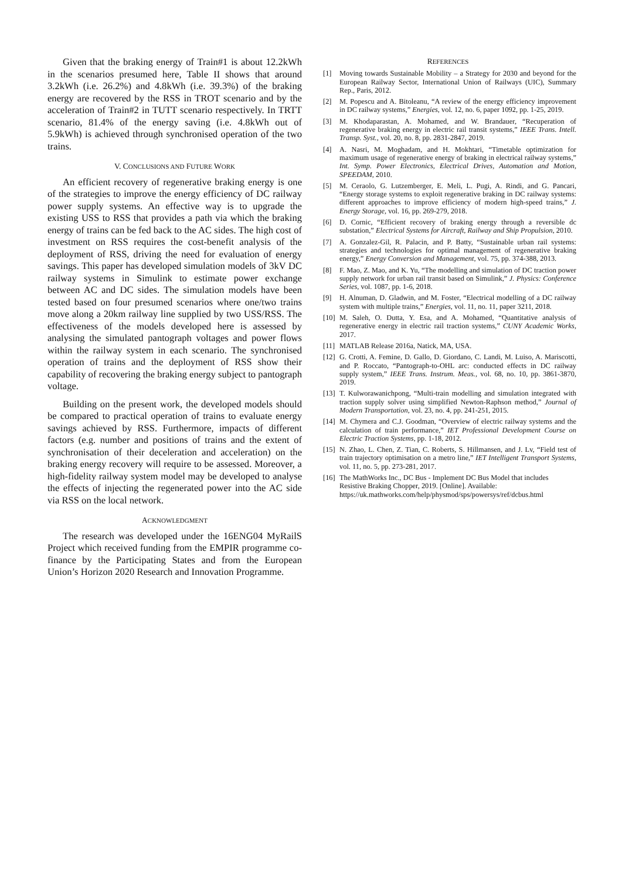Given that the braking energy of Train#1 is about 12.2kWh in the scenarios presumed here, Table II shows that around 3.2kWh (i.e. 26.2%) and 4.8kWh (i.e. 39.3%) of the braking energy are recovered by the RSS in TROT scenario and by the acceleration of Train#2 in TUTT scenario respectively. In TRTT scenario, 81.4% of the energy saving (i.e. 4.8kWh out of 5.9kWh) is achieved through synchronised operation of the two trains.
V. CONCLUSIONS AND FUTURE WORK
An efficient recovery of regenerative braking energy is one of the strategies to improve the energy efficiency of DC railway power supply systems. An effective way is to upgrade the existing USS to RSS that provides a path via which the braking energy of trains can be fed back to the AC sides. The high cost of investment on RSS requires the cost-benefit analysis of the deployment of RSS, driving the need for evaluation of energy savings. This paper has developed simulation models of 3kV DC railway systems in Simulink to estimate power exchange between AC and DC sides. The simulation models have been tested based on four presumed scenarios where one/two trains move along a 20km railway line supplied by two USS/RSS. The effectiveness of the models developed here is assessed by analysing the simulated pantograph voltages and power flows within the railway system in each scenario. The synchronised operation of trains and the deployment of RSS show their capability of recovering the braking energy subject to pantograph voltage.
Building on the present work, the developed models should be compared to practical operation of trains to evaluate energy savings achieved by RSS. Furthermore, impacts of different factors (e.g. number and positions of trains and the extent of synchronisation of their deceleration and acceleration) on the braking energy recovery will require to be assessed. Moreover, a high-fidelity railway system model may be developed to analyse the effects of injecting the regenerated power into the AC side via RSS on the local network.
ACKNOWLEDGMENT
The research was developed under the 16ENG04 MyRailS Project which received funding from the EMPIR programme co-finance by the Participating States and from the European Union’s Horizon 2020 Research and Innovation Programme.
REFERENCES
[1] Moving towards Sustainable Mobility – a Strategy for 2030 and beyond for the European Railway Sector, International Union of Railways (UIC), Summary Rep., Paris, 2012.
[2] M. Popescu and A. Bitoleanu, “A review of the energy efficiency improvement in DC railway systems,” Energies, vol. 12, no. 6, paper 1092, pp. 1-25, 2019.
[3] M. Khodaparastan, A. Mohamed, and W. Brandauer, “Recuperation of regenerative braking energy in electric rail transit systems,” IEEE Trans. Intell. Transp. Syst., vol. 20, no. 8, pp. 2831-2847, 2019.
[4] A. Nasri, M. Moghadam, and H. Mokhtari, “Timetable optimization for maximum usage of regenerative energy of braking in electrical railway systems,” Int. Symp. Power Electronics, Electrical Drives, Automation and Motion, SPEEDAM, 2010.
[5] M. Ceraolo, G. Lutzemberger, E. Meli, L. Pugi, A. Rindi, and G. Pancari, “Energy storage systems to exploit regenerative braking in DC railway systems: different approaches to improve efficiency of modern high-speed trains,” J. Energy Storage, vol. 16, pp. 269-279, 2018.
[6] D. Cornic, “Efficient recovery of braking energy through a reversible dc substation,” Electrical Systems for Aircraft, Railway and Ship Propulsion, 2010.
[7] A. Gonzalez-Gil, R. Palacin, and P. Batty, “Sustainable urban rail systems: strategies and technologies for optimal management of regenerative braking energy,” Energy Conversion and Management, vol. 75, pp. 374-388, 2013.
[8] F. Mao, Z. Mao, and K. Yu, “The modelling and simulation of DC traction power supply network for urban rail transit based on Simulink,” J. Physics: Conference Series, vol. 1087, pp. 1-6, 2018.
[9] H. Alnuman, D. Gladwin, and M. Foster, “Electrical modelling of a DC railway system with multiple trains,” Energies, vol. 11, no. 11, paper 3211, 2018.
[10] M. Saleh, O. Dutta, Y. Esa, and A. Mohamed, “Quantitative analysis of regenerative energy in electric rail traction systems,” CUNY Academic Works, 2017.
[11] MATLAB Release 2016a, Natick, MA, USA.
[12] G. Crotti, A. Femine, D. Gallo, D. Giordano, C. Landi, M. Luiso, A. Mariscotti, and P. Roccato, “Pantograph-to-OHL arc: conducted effects in DC railway supply system,” IEEE Trans. Instrum. Meas., vol. 68, no. 10, pp. 3861-3870, 2019.
[13] T. Kulworawanichpong, “Multi-train modelling and simulation integrated with traction supply solver using simplified Newton-Raphson method,” Journal of Modern Transportation, vol. 23, no. 4, pp. 241-251, 2015.
[14] M. Chymera and C.J. Goodman, “Overview of electric railway systems and the calculation of train performance,” IET Professional Development Course on Electric Traction Systems, pp. 1-18, 2012.
[15] N. Zhao, L. Chen, Z. Tian, C. Roberts, S. Hillmansen, and J. Lv, “Field test of train trajectory optimisation on a metro line,” IET Intelligent Transport Systems, vol. 11, no. 5, pp. 273-281, 2017.
[16] The MathWorks Inc., DC Bus - Implement DC Bus Model that includes Resistive Braking Chopper, 2019. [Online]. Available: https://uk.mathworks.com/help/physmod/sps/powersys/ref/dcbus.html